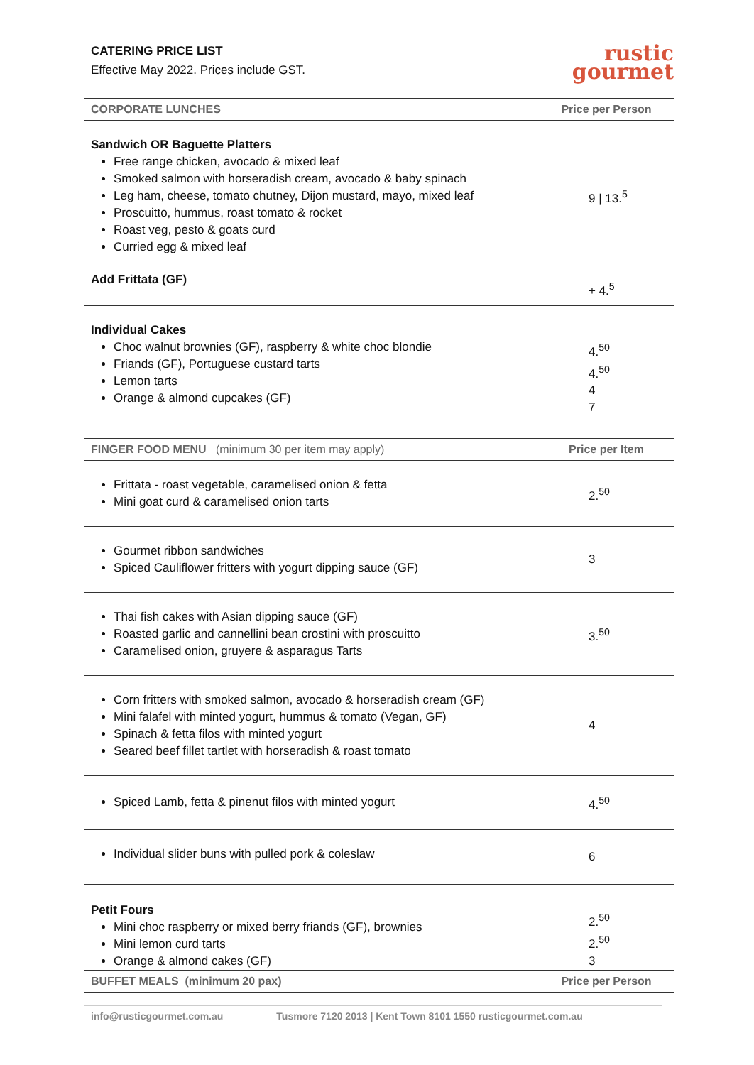CATERING PRICE LIST
Effective May 2022. Prices include GST.
rustic
gourmet
| CORPORATE LUNCHES | Price per Person |
| --- | --- |
| Sandwich OR Baguette Platters Free range chicken, avocado & mixed leaf Smoked salmon with horseradish cream, avocado & baby spinach Leg ham, cheese, tomato chutney, Dijon mustard, mayo, mixed leaf Proscuitto, hummus, roast tomato & rocket Roast veg, pesto & goats curd Curried egg & mixed leaf | 9 / 13.<sup>5</sup> |
| Add Frittata (GF) | + 4.<sup>5</sup> |
| Individual Cakes Choc walnut brownies (GF), raspberry & white choc blondie Friands (GF), Portuguese custard tarts Lemon tarts Orange & almond cupcakes (GF) | 4.<sup>50</sup> 4.<sup>50</sup> 4 7 |
| FINGER FOOD MENU (minimum 30 per item may apply) | Price per Item |
| Frittata - roast vegetable, caramelised onion & fetta Mini goat curd & caramelised onion tarts | 2.<sup>50</sup> |
| Gourmet ribbon sandwiches Spiced Cauliflower fritters with yogurt dipping sauce (GF) | 3 |
| Thai fish cakes with Asian dipping sauce (GF) Roasted garlic and cannellini bean crostini with proscuitto Caramelised onion, gruyere & asparagus Tarts | 3.<sup>50</sup> |
| Corn fritters with smoked salmon, avocado & horseradish cream (GF) Mini falafel with minted yogurt, hummus & tomato (Vegan, GF) Spinach & fetta filos with minted yogurt Seared beef fillet tartlet with horseradish & roast tomato | 4 |
| Spiced Lamb, fetta & pinenut filos with minted yogurt | 4.<sup>50</sup> |
| Individual slider buns with pulled pork & coleslaw | 6 |
| Petit Fours Mini choc raspberry or mixed berry friands (GF), brownies Mini lemon curd tarts Orange & almond cakes (GF) | 2.<sup>50</sup> 2.<sup>50</sup> 3 |
| BUFFET MEALS (minimum 20 pax) | Price per Person |
info@rusticgourmet.com.au Tusmore 7120 2013 | Kent Town 8101 1550 rusticgourmet.com.au